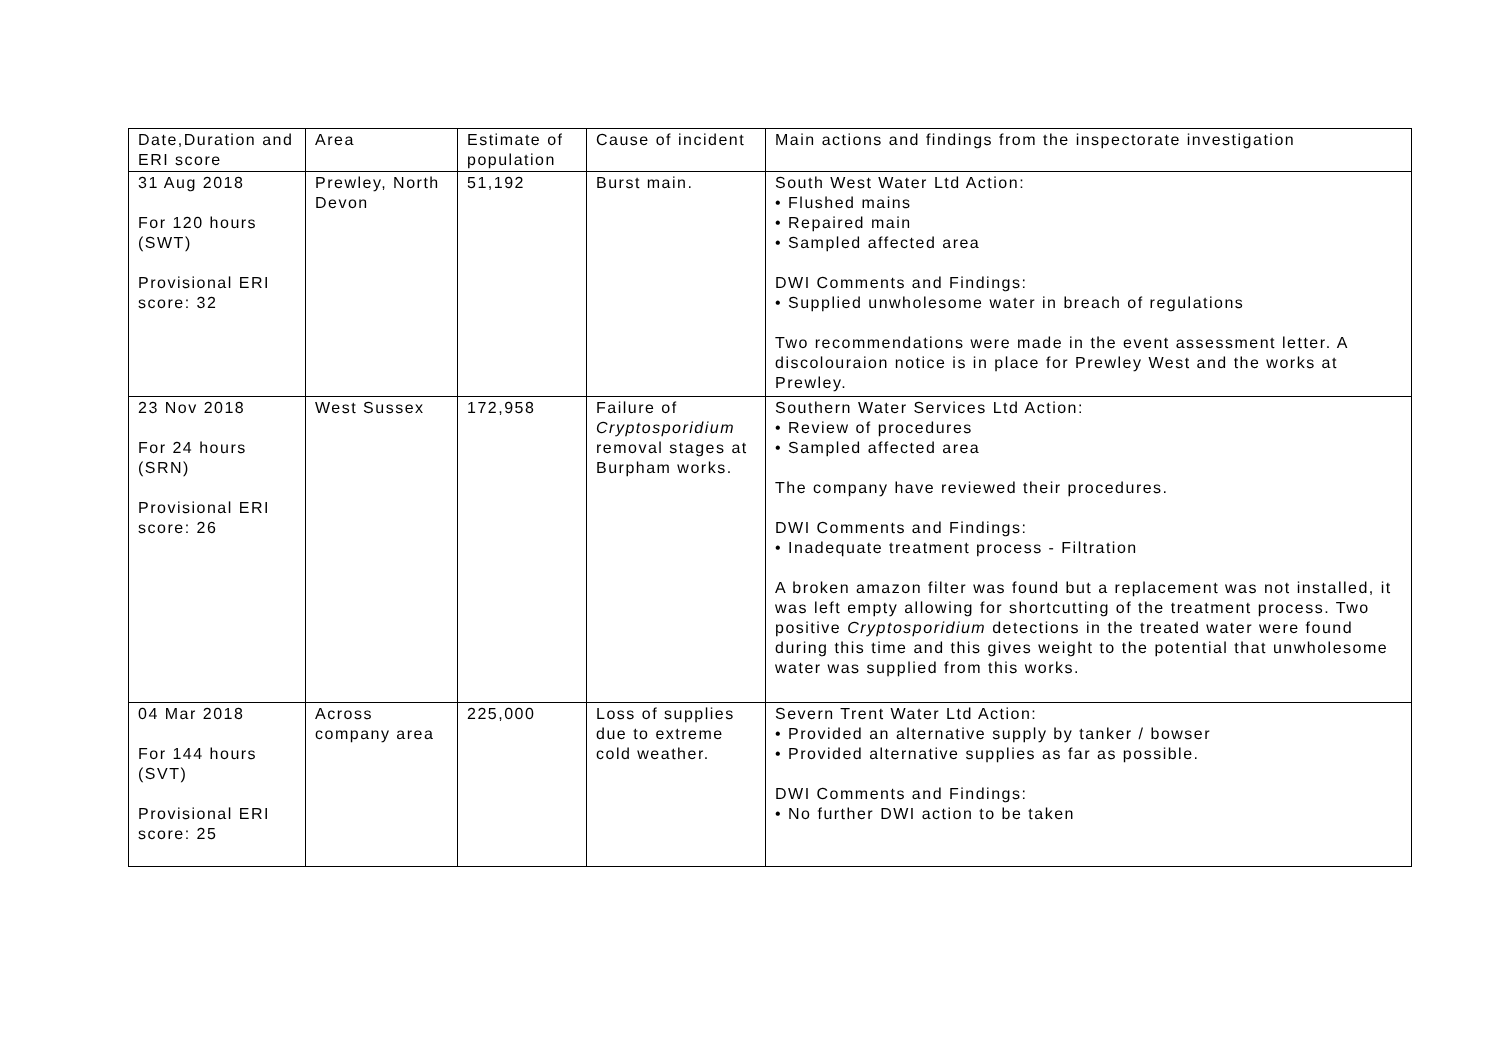| Date,Duration and ERI score | Area | Estimate of population | Cause of incident | Main actions and findings from the inspectorate investigation |
| 31 Aug 2018 For 120 hours (SWT) Provisional ERI score: 32 | Prewley, North Devon | 51,192 | Burst main. | South West Water Ltd Action: • Flushed mains • Repaired main • Sampled affected area DWI Comments and Findings: • Supplied unwholesome water in breach of regulations Two recommendations were made in the event assessment letter. A discolouraion notice is in place for Prewley West and the works at Prewley. |
| 23 Nov 2018 For 24 hours (SRN) Provisional ERI score: 26 | West Sussex | 172,958 | Failure of Cryptosporidium removal stages at Burpham works. | Southern Water Services Ltd Action: • Review of procedures • Sampled affected area The company have reviewed their procedures. DWI Comments and Findings: • Inadequate treatment process - Filtration A broken amazon filter was found but a replacement was not installed, it was left empty allowing for shortcutting of the treatment process. Two positive Cryptosporidium detections in the treated water were found during this time and this gives weight to the potential that unwholesome water was supplied from this works. |
| 04 Mar 2018 For 144 hours (SVT) Provisional ERI score: 25 | Across company area | 225,000 | Loss of supplies due to extreme cold weather. | Severn Trent Water Ltd Action: • Provided an alternative supply by tanker / bowser • Provided alternative supplies as far as possible. DWI Comments and Findings: • No further DWI action to be taken |